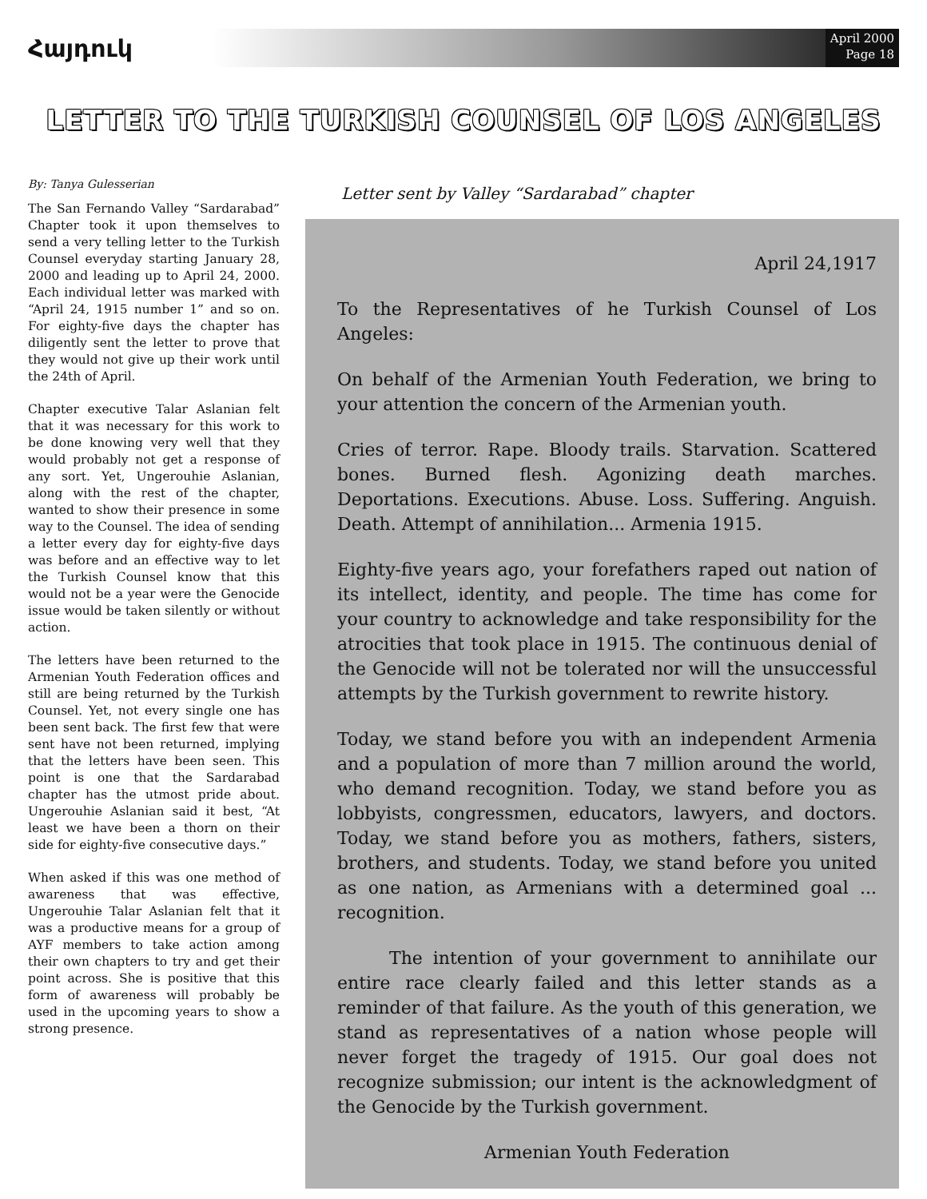Հայդուկ
April 2000
Page 18
LETTER TO THE TURKISH COUNSEL OF LOS ANGELES
By: Tanya Gulesserian
The San Fernando Valley “Sardarabad” Chapter took it upon themselves to send a very telling letter to the Turkish Counsel everyday starting January 28, 2000 and leading up to April 24, 2000. Each individual letter was marked with “April 24, 1915 number 1” and so on. For eighty-five days the chapter has diligently sent the letter to prove that they would not give up their work until the 24th of April.
Chapter executive Talar Aslanian felt that it was necessary for this work to be done knowing very well that they would probably not get a response of any sort. Yet, Ungerouhie Aslanian, along with the rest of the chapter, wanted to show their presence in some way to the Counsel. The idea of sending a letter every day for eighty-five days was before and an effective way to let the Turkish Counsel know that this would not be a year were the Genocide issue would be taken silently or without action.
The letters have been returned to the Armenian Youth Federation offices and still are being returned by the Turkish Counsel. Yet, not every single one has been sent back. The first few that were sent have not been returned, implying that the letters have been seen. This point is one that the Sardarabad chapter has the utmost pride about. Ungerouhie Aslanian said it best, “At least we have been a thorn on their side for eighty-five consecutive days.”
When asked if this was one method of awareness that was effective, Ungerouhie Talar Aslanian felt that it was a productive means for a group of AYF members to take action among their own chapters to try and get their point across. She is positive that this form of awareness will probably be used in the upcoming years to show a strong presence.
Letter sent by Valley “Sardarabad” chapter
April 24,1917
To the Representatives of he Turkish Counsel of Los Angeles:
On behalf of the Armenian Youth Federation, we bring to your attention the concern of the Armenian youth.
Cries of terror. Rape. Bloody trails. Starvation. Scattered bones. Burned flesh. Agonizing death marches. Deportations. Executions. Abuse. Loss. Suffering. Anguish. Death. Attempt of annihilation... Armenia 1915.
Eighty-five years ago, your forefathers raped out nation of its intellect, identity, and people. The time has come for your country to acknowledge and take responsibility for the atrocities that took place in 1915. The continuous denial of the Genocide will not be tolerated nor will the unsuccessful attempts by the Turkish government to rewrite history.
Today, we stand before you with an independent Armenia and a population of more than 7 million around the world, who demand recognition. Today, we stand before you as lobbyists, congressmen, educators, lawyers, and doctors. Today, we stand before you as mothers, fathers, sisters, brothers, and students. Today, we stand before you united as one nation, as Armenians with a determined goal ... recognition.
The intention of your government to annihilate our entire race clearly failed and this letter stands as a reminder of that failure. As the youth of this generation, we stand as representatives of a nation whose people will never forget the tragedy of 1915. Our goal does not recognize submission; our intent is the acknowledgment of the Genocide by the Turkish government.
Armenian Youth Federation